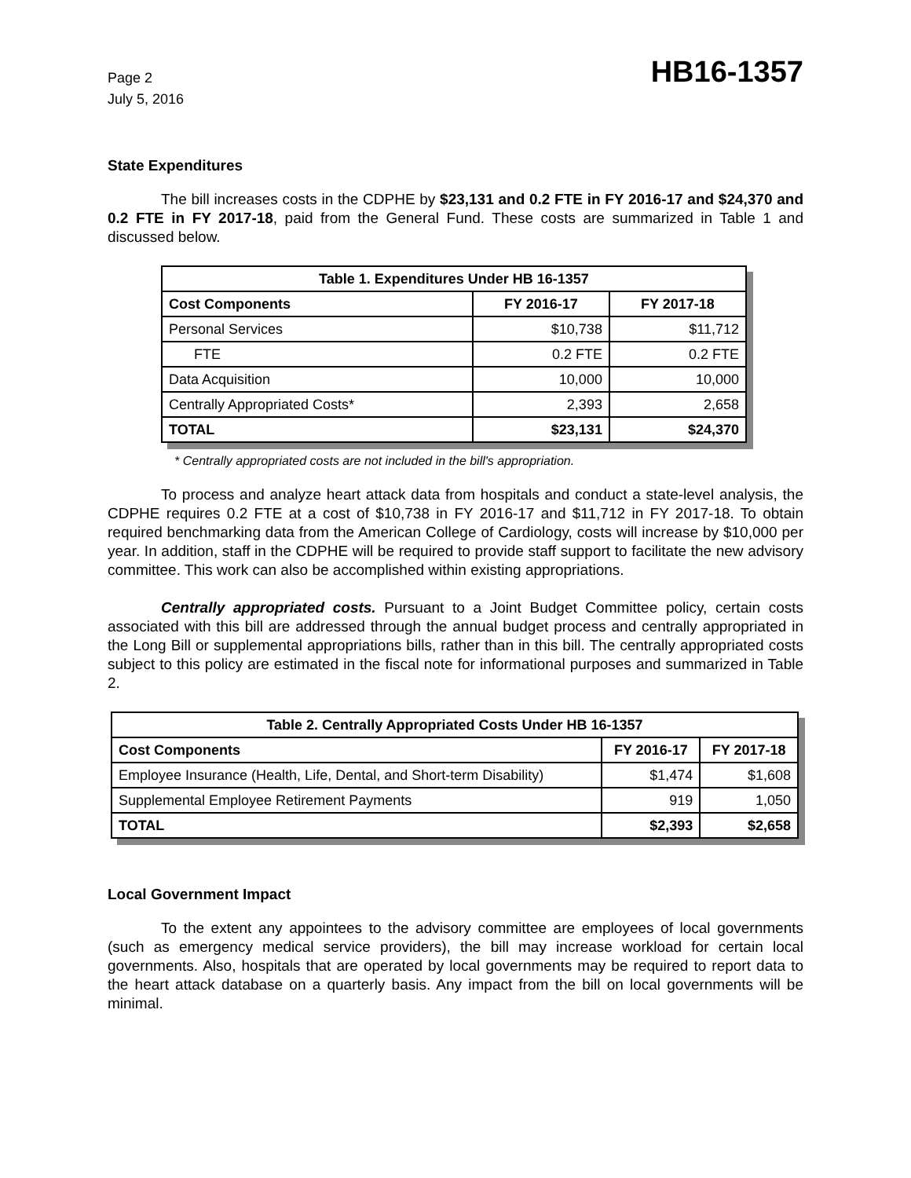Page 2
July 5, 2016
HB16-1357
State Expenditures
The bill increases costs in the CDPHE by $23,131 and 0.2 FTE in FY 2016-17 and $24,370 and 0.2 FTE in FY 2017-18, paid from the General Fund. These costs are summarized in Table 1 and discussed below.
| Table 1. Expenditures Under HB 16-1357 | | |
| --- | --- | --- |
| Cost Components | FY 2016-17 | FY 2017-18 |
| Personal Services | $10,738 | $11,712 |
| FTE | 0.2 FTE | 0.2 FTE |
| Data Acquisition | 10,000 | 10,000 |
| Centrally Appropriated Costs* | 2,393 | 2,658 |
| TOTAL | $23,131 | $24,370 |
* Centrally appropriated costs are not included in the bill's appropriation.
To process and analyze heart attack data from hospitals and conduct a state-level analysis, the CDPHE requires 0.2 FTE at a cost of $10,738 in FY 2016-17 and $11,712 in FY 2017-18. To obtain required benchmarking data from the American College of Cardiology, costs will increase by $10,000 per year. In addition, staff in the CDPHE will be required to provide staff support to facilitate the new advisory committee. This work can also be accomplished within existing appropriations.
Centrally appropriated costs. Pursuant to a Joint Budget Committee policy, certain costs associated with this bill are addressed through the annual budget process and centrally appropriated in the Long Bill or supplemental appropriations bills, rather than in this bill. The centrally appropriated costs subject to this policy are estimated in the fiscal note for informational purposes and summarized in Table 2.
| Table 2. Centrally Appropriated Costs Under HB 16-1357 | | |
| --- | --- | --- |
| Cost Components | FY 2016-17 | FY 2017-18 |
| Employee Insurance (Health, Life, Dental, and Short-term Disability) | $1,474 | $1,608 |
| Supplemental Employee Retirement Payments | 919 | 1,050 |
| TOTAL | $2,393 | $2,658 |
Local Government Impact
To the extent any appointees to the advisory committee are employees of local governments (such as emergency medical service providers), the bill may increase workload for certain local governments. Also, hospitals that are operated by local governments may be required to report data to the heart attack database on a quarterly basis. Any impact from the bill on local governments will be minimal.